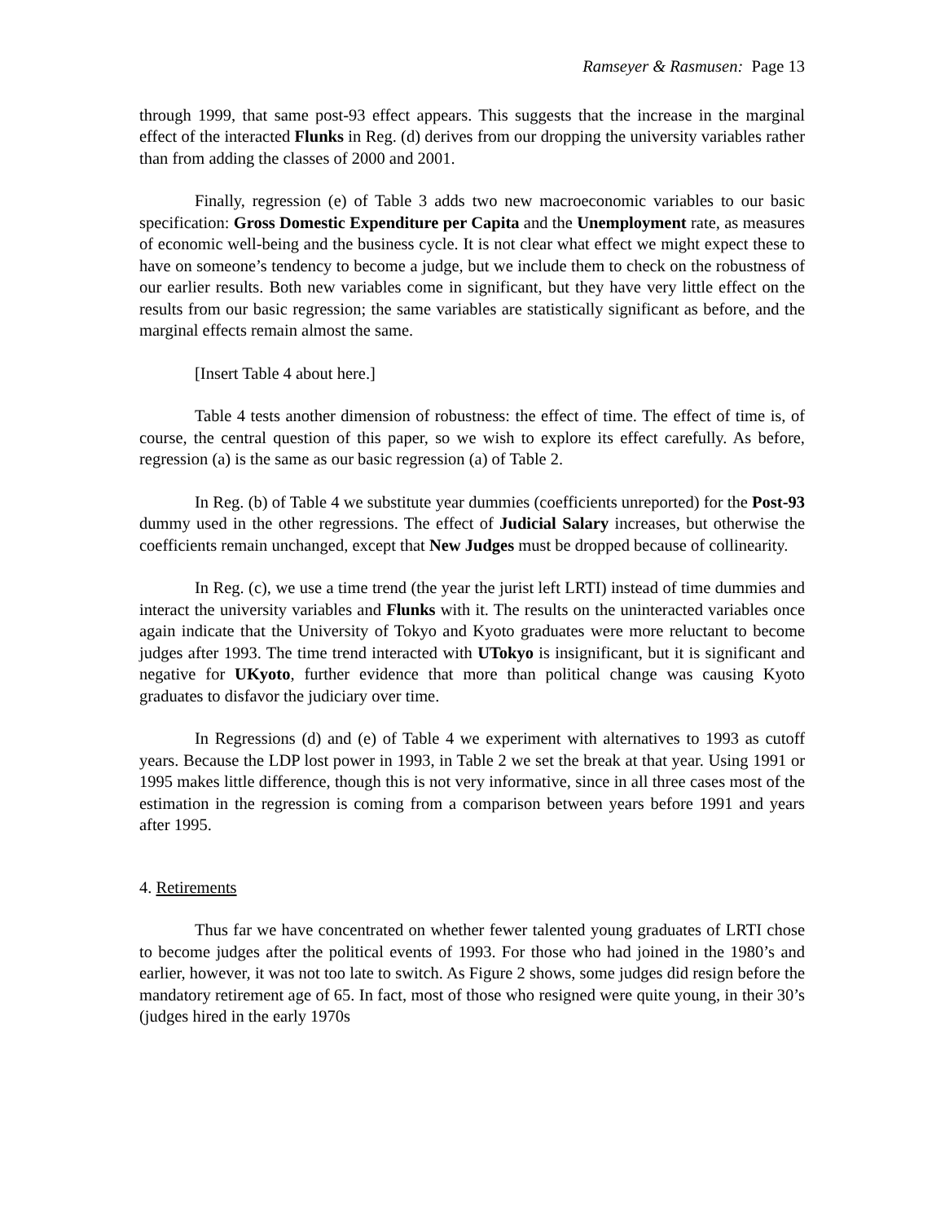Ramseyer & Rasmusen: Page 13
through 1999, that same post-93 effect appears. This suggests that the increase in the marginal effect of the interacted Flunks in Reg. (d) derives from our dropping the university variables rather than from adding the classes of 2000 and 2001.
Finally, regression (e) of Table 3 adds two new macroeconomic variables to our basic specification: Gross Domestic Expenditure per Capita and the Unemployment rate, as measures of economic well-being and the business cycle. It is not clear what effect we might expect these to have on someone’s tendency to become a judge, but we include them to check on the robustness of our earlier results. Both new variables come in significant, but they have very little effect on the results from our basic regression; the same variables are statistically significant as before, and the marginal effects remain almost the same.
[Insert Table 4 about here.]
Table 4 tests another dimension of robustness: the effect of time. The effect of time is, of course, the central question of this paper, so we wish to explore its effect carefully. As before, regression (a) is the same as our basic regression (a) of Table 2.
In Reg. (b) of Table 4 we substitute year dummies (coefficients unreported) for the Post-93 dummy used in the other regressions. The effect of Judicial Salary increases, but otherwise the coefficients remain unchanged, except that New Judges must be dropped because of collinearity.
In Reg. (c), we use a time trend (the year the jurist left LRTI) instead of time dummies and interact the university variables and Flunks with it. The results on the uninteracted variables once again indicate that the University of Tokyo and Kyoto graduates were more reluctant to become judges after 1993. The time trend interacted with UTokyo is insignificant, but it is significant and negative for UKyoto, further evidence that more than political change was causing Kyoto graduates to disfavor the judiciary over time.
In Regressions (d) and (e) of Table 4 we experiment with alternatives to 1993 as cutoff years. Because the LDP lost power in 1993, in Table 2 we set the break at that year. Using 1991 or 1995 makes little difference, though this is not very informative, since in all three cases most of the estimation in the regression is coming from a comparison between years before 1991 and years after 1995.
4. Retirements
Thus far we have concentrated on whether fewer talented young graduates of LRTI chose to become judges after the political events of 1993. For those who had joined in the 1980’s and earlier, however, it was not too late to switch. As Figure 2 shows, some judges did resign before the mandatory retirement age of 65. In fact, most of those who resigned were quite young, in their 30’s (judges hired in the early 1970s